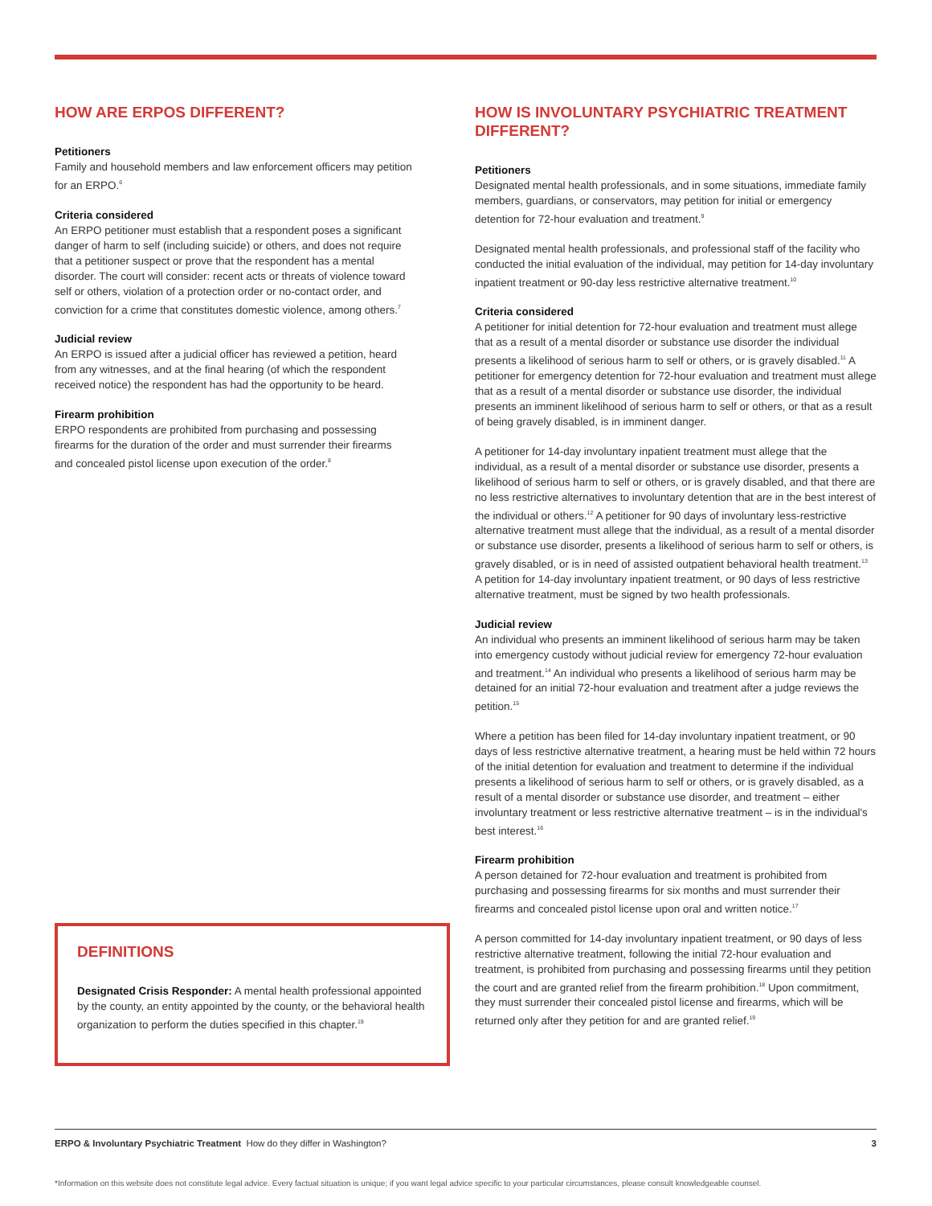HOW ARE ERPOS DIFFERENT?
Petitioners
Family and household members and law enforcement officers may petition for an ERPO.<sup>6</sup>
Criteria considered
An ERPO petitioner must establish that a respondent poses a significant danger of harm to self (including suicide) or others, and does not require that a petitioner suspect or prove that the respondent has a mental disorder. The court will consider: recent acts or threats of violence toward self or others, violation of a protection order or no-contact order, and conviction for a crime that constitutes domestic violence, among others.<sup>7</sup>
Judicial review
An ERPO is issued after a judicial officer has reviewed a petition, heard from any witnesses, and at the final hearing (of which the respondent received notice) the respondent has had the opportunity to be heard.
Firearm prohibition
ERPO respondents are prohibited from purchasing and possessing firearms for the duration of the order and must surrender their firearms and concealed pistol license upon execution of the order.<sup>8</sup>
HOW IS INVOLUNTARY PSYCHIATRIC TREATMENT DIFFERENT?
Petitioners
Designated mental health professionals, and in some situations, immediate family members, guardians, or conservators, may petition for initial or emergency detention for 72-hour evaluation and treatment.<sup>9</sup>
Designated mental health professionals, and professional staff of the facility who conducted the initial evaluation of the individual, may petition for 14-day involuntary inpatient treatment or 90-day less restrictive alternative treatment.<sup>10</sup>
Criteria considered
A petitioner for initial detention for 72-hour evaluation and treatment must allege that as a result of a mental disorder or substance use disorder the individual presents a likelihood of serious harm to self or others, or is gravely disabled.<sup>11</sup> A petitioner for emergency detention for 72-hour evaluation and treatment must allege that as a result of a mental disorder or substance use disorder, the individual presents an imminent likelihood of serious harm to self or others, or that as a result of being gravely disabled, is in imminent danger.
A petitioner for 14-day involuntary inpatient treatment must allege that the individual, as a result of a mental disorder or substance use disorder, presents a likelihood of serious harm to self or others, or is gravely disabled, and that there are no less restrictive alternatives to involuntary detention that are in the best interest of the individual or others.<sup>12</sup> A petitioner for 90 days of involuntary less-restrictive alternative treatment must allege that the individual, as a result of a mental disorder or substance use disorder, presents a likelihood of serious harm to self or others, is gravely disabled, or is in need of assisted outpatient behavioral health treatment.<sup>13</sup> A petition for 14-day involuntary inpatient treatment, or 90 days of less restrictive alternative treatment, must be signed by two health professionals.
Judicial review
An individual who presents an imminent likelihood of serious harm may be taken into emergency custody without judicial review for emergency 72-hour evaluation and treatment.<sup>14</sup> An individual who presents a likelihood of serious harm may be detained for an initial 72-hour evaluation and treatment after a judge reviews the petition.<sup>15</sup>
Where a petition has been filed for 14-day involuntary inpatient treatment, or 90 days of less restrictive alternative treatment, a hearing must be held within 72 hours of the initial detention for evaluation and treatment to determine if the individual presents a likelihood of serious harm to self or others, or is gravely disabled, as a result of a mental disorder or substance use disorder, and treatment – either involuntary treatment or less restrictive alternative treatment – is in the individual's best interest.<sup>16</sup>
Firearm prohibition
A person detained for 72-hour evaluation and treatment is prohibited from purchasing and possessing firearms for six months and must surrender their firearms and concealed pistol license upon oral and written notice.<sup>17</sup>
A person committed for 14-day involuntary inpatient treatment, or 90 days of less restrictive alternative treatment, following the initial 72-hour evaluation and treatment, is prohibited from purchasing and possessing firearms until they petition the court and are granted relief from the firearm prohibition.<sup>18</sup> Upon commitment, they must surrender their concealed pistol license and firearms, which will be returned only after they petition for and are granted relief.<sup>19</sup>
DEFINITIONS
Designated Crisis Responder: A mental health professional appointed by the county, an entity appointed by the county, or the behavioral health organization to perform the duties specified in this chapter.<sup>19</sup>
ERPO & Involuntary Psychiatric Treatment How do they differ in Washington? 3
*Information on this website does not constitute legal advice. Every factual situation is unique; if you want legal advice specific to your particular circumstances, please consult knowledgeable counsel.